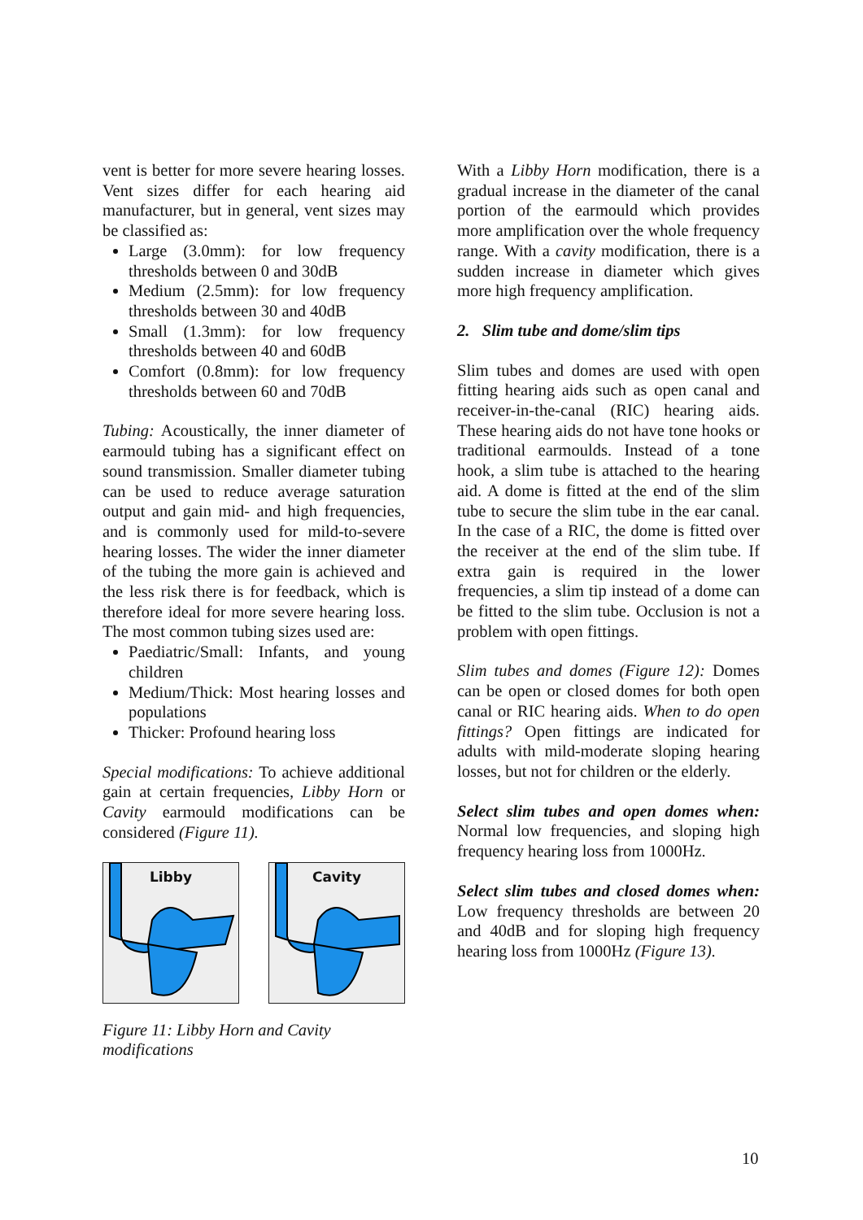vent is better for more severe hearing losses. Vent sizes differ for each hearing aid manufacturer, but in general, vent sizes may be classified as:
Large (3.0mm): for low frequency thresholds between 0 and 30dB
Medium (2.5mm): for low frequency thresholds between 30 and 40dB
Small (1.3mm): for low frequency thresholds between 40 and 60dB
Comfort (0.8mm): for low frequency thresholds between 60 and 70dB
Tubing: Acoustically, the inner diameter of earmould tubing has a significant effect on sound transmission. Smaller diameter tubing can be used to reduce average saturation output and gain mid- and high frequencies, and is commonly used for mild-to-severe hearing losses. The wider the inner diameter of the tubing the more gain is achieved and the less risk there is for feedback, which is therefore ideal for more severe hearing loss. The most common tubing sizes used are:
Paediatric/Small: Infants, and young children
Medium/Thick: Most hearing losses and populations
Thicker: Profound hearing loss
Special modifications: To achieve additional gain at certain frequencies, Libby Horn or Cavity earmould modifications can be considered (Figure 11).
Libby
Cavity
Figure 11: Libby Horn and Cavity modifications
With a Libby Horn modification, there is a gradual increase in the diameter of the canal portion of the earmould which provides more amplification over the whole frequency range. With a cavity modification, there is a sudden increase in diameter which gives more high frequency amplification.
2. Slim tube and dome/slim tips
Slim tubes and domes are used with open fitting hearing aids such as open canal and receiver-in-the-canal (RIC) hearing aids. These hearing aids do not have tone hooks or traditional earmoulds. Instead of a tone hook, a slim tube is attached to the hearing aid. A dome is fitted at the end of the slim tube to secure the slim tube in the ear canal. In the case of a RIC, the dome is fitted over the receiver at the end of the slim tube. If extra gain is required in the lower frequencies, a slim tip instead of a dome can be fitted to the slim tube. Occlusion is not a problem with open fittings.
Slim tubes and domes (Figure 12): Domes can be open or closed domes for both open canal or RIC hearing aids. When to do open fittings? Open fittings are indicated for adults with mild-moderate sloping hearing losses, but not for children or the elderly.
Select slim tubes and open domes when: Normal low frequencies, and sloping high frequency hearing loss from 1000Hz.
Select slim tubes and closed domes when: Low frequency thresholds are between 20 and 40dB and for sloping high frequency hearing loss from 1000Hz (Figure 13).
10